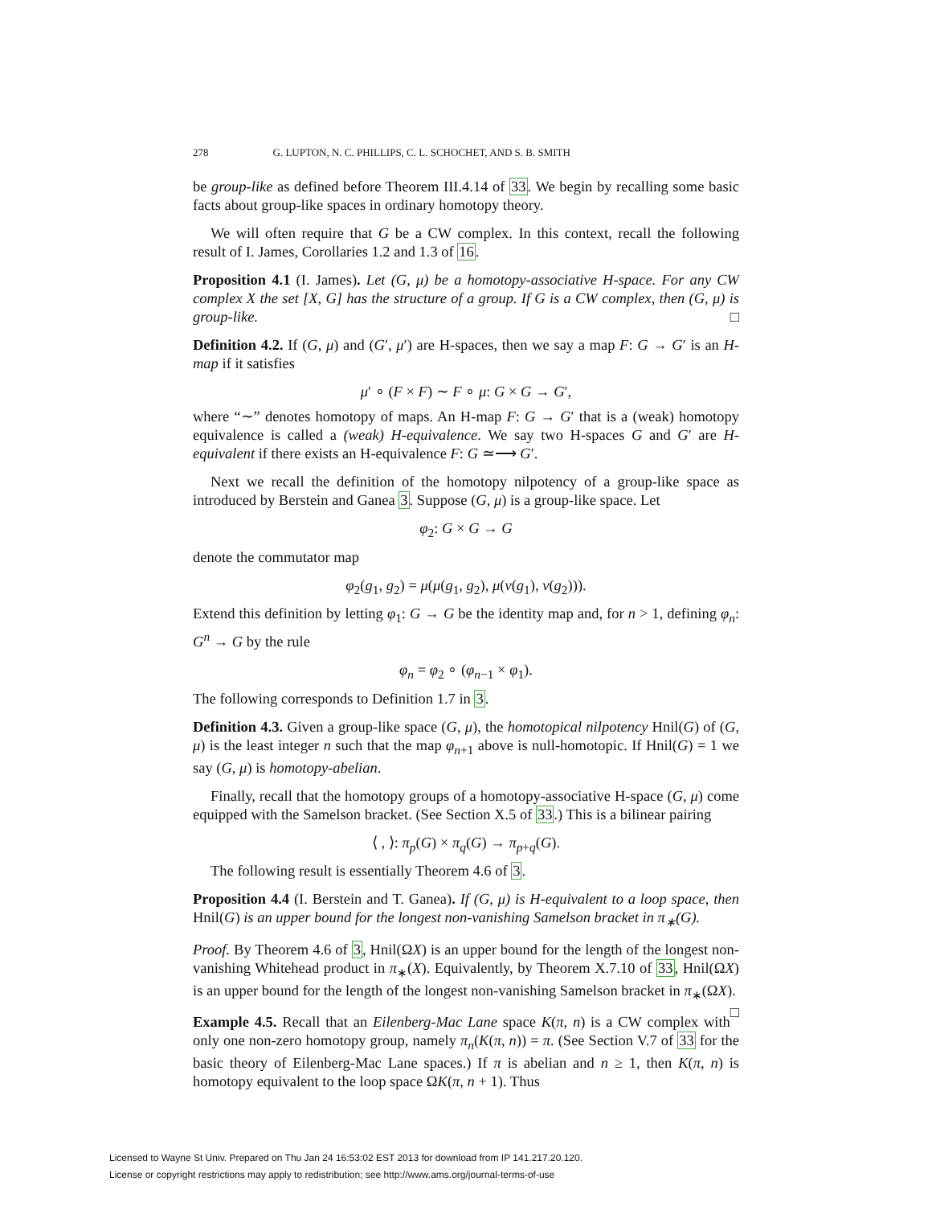278 G. LUPTON, N. C. PHILLIPS, C. L. SCHOCHET, AND S. B. SMITH
be group-like as defined before Theorem III.4.14 of 33. We begin by recalling some basic facts about group-like spaces in ordinary homotopy theory.
We will often require that G be a CW complex. In this context, recall the following result of I. James, Corollaries 1.2 and 1.3 of 16.
Proposition 4.1 (I. James). Let (G, μ) be a homotopy-associative H-space. For any CW complex X the set [X, G] has the structure of a group. If G is a CW complex, then (G, μ) is group-like. □
Definition 4.2. If (G, μ) and (G′, μ′) are H-spaces, then we say a map F: G → G′ is an H-map if it satisfies
μ′ ∘ (F × F) ∼ F ∘ μ: G × G → G′,
where “∼” denotes homotopy of maps. An H-map F: G → G′ that is a (weak) homotopy equivalence is called a (weak) H-equivalence. We say two H-spaces G and G′ are H-equivalent if there exists an H-equivalence F: G ≃⟶ G′.
Next we recall the definition of the homotopy nilpotency of a group-like space as introduced by Berstein and Ganea 3. Suppose (G, μ) is a group-like space. Let
φ<sub>2</sub>: G × G → G
denote the commutator map
φ<sub>2</sub>(g<sub>1</sub>, g<sub>2</sub>) = μ(μ(g<sub>1</sub>, g<sub>2</sub>), μ(ν(g<sub>1</sub>), ν(g<sub>2</sub>))).
Extend this definition by letting φ<sub>1</sub>: G → G be the identity map and, for n > 1, defining φ<sub>n</sub>: G<sup>n</sup> → G by the rule
φ<sub>n</sub> = φ<sub>2</sub> ∘ (φ<sub>n−1</sub> × φ<sub>1</sub>).
The following corresponds to Definition 1.7 in 3.
Definition 4.3. Given a group-like space (G, μ), the homotopical nilpotency Hnil(G) of (G, μ) is the least integer n such that the map φ<sub>n+1</sub> above is null-homotopic. If Hnil(G) = 1 we say (G, μ) is homotopy-abelian.
Finally, recall that the homotopy groups of a homotopy-associative H-space (G, μ) come equipped with the Samelson bracket. (See Section X.5 of 33.) This is a bilinear pairing
⟨ , ⟩: π<sub>p</sub>(G) × π<sub>q</sub>(G) → π<sub>p+q</sub>(G).
The following result is essentially Theorem 4.6 of 3.
Proposition 4.4 (I. Berstein and T. Ganea). If (G, μ) is H-equivalent to a loop space, then Hnil(G) is an upper bound for the longest non-vanishing Samelson bracket in π<sub>∗</sub>(G).
Proof. By Theorem 4.6 of 3, Hnil(ΩX) is an upper bound for the length of the longest non-vanishing Whitehead product in π<sub>∗</sub>(X). Equivalently, by Theorem X.7.10 of 33, Hnil(ΩX) is an upper bound for the length of the longest non-vanishing Samelson bracket in π<sub>∗</sub>(ΩX). □
Example 4.5. Recall that an Eilenberg-Mac Lane space K(π, n) is a CW complex with only one non-zero homotopy group, namely π<sub>n</sub>(K(π, n)) = π. (See Section V.7 of 33 for the basic theory of Eilenberg-Mac Lane spaces.) If π is abelian and n ≥ 1, then K(π, n) is homotopy equivalent to the loop space ΩK(π, n + 1). Thus
Licensed to Wayne St Univ. Prepared on Thu Jan 24 16:53:02 EST 2013 for download from IP 141.217.20.120.
License or copyright restrictions may apply to redistribution; see http://www.ams.org/journal-terms-of-use